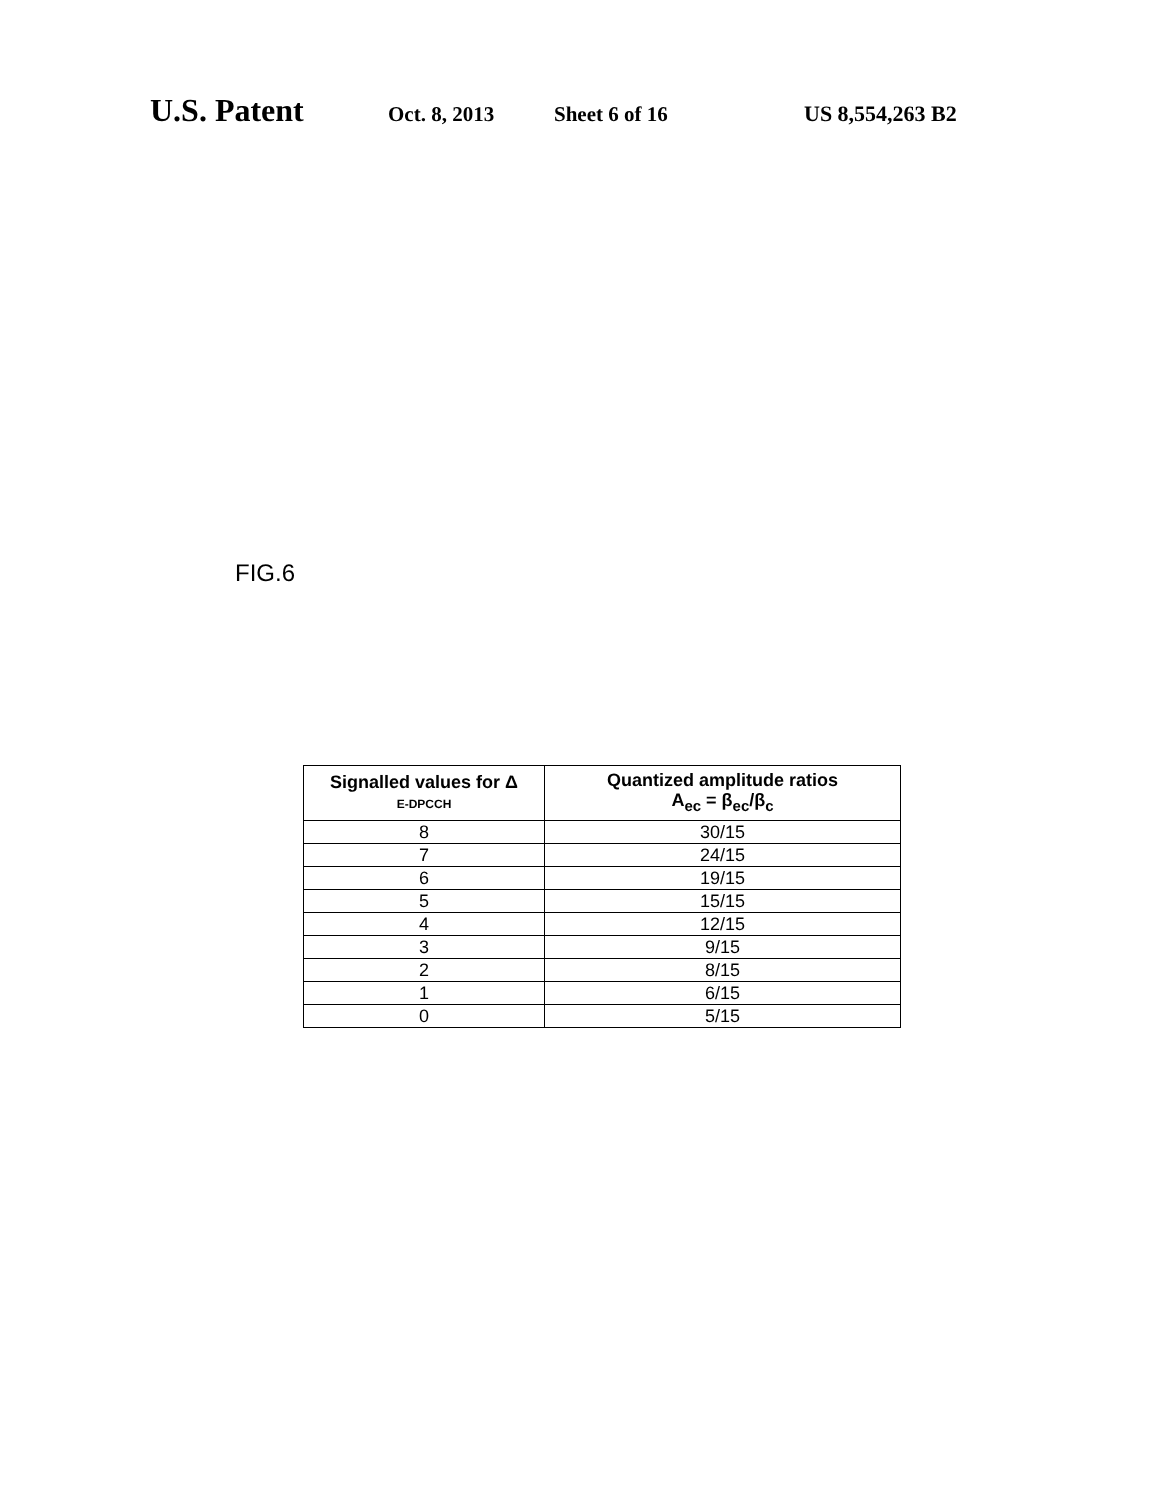U.S. Patent Oct. 8, 2013 Sheet 6 of 16 US 8,554,263 B2
FIG.6
| Signalled values for Δ E-DPCCH | Quantized amplitude ratios A<sub>ec</sub> = β<sub>ec</sub>/β<sub>c</sub> |
| --- | --- |
| 8 | 30/15 |
| 7 | 24/15 |
| 6 | 19/15 |
| 5 | 15/15 |
| 4 | 12/15 |
| 3 | 9/15 |
| 2 | 8/15 |
| 1 | 6/15 |
| 0 | 5/15 |